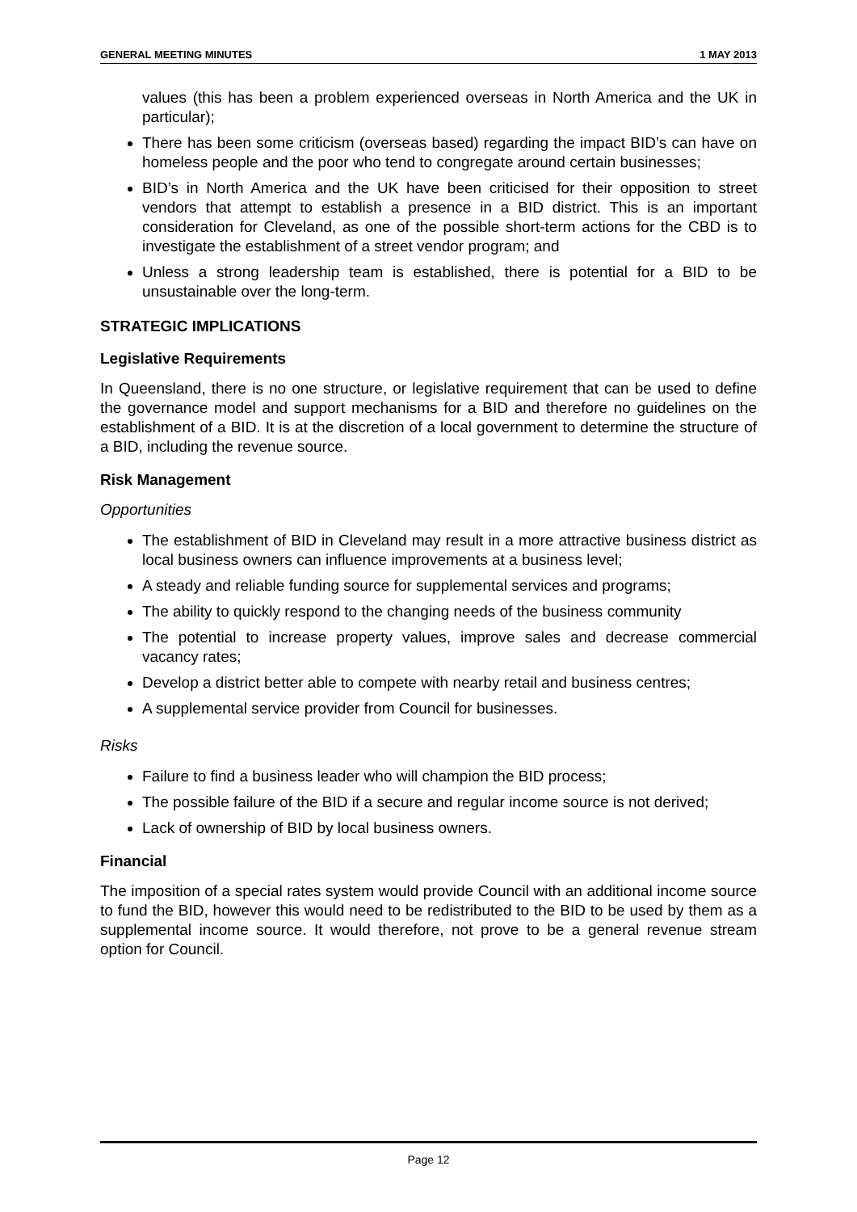GENERAL MEETING MINUTES 1 MAY 2013
values (this has been a problem experienced overseas in North America and the UK in particular);
There has been some criticism (overseas based) regarding the impact BID’s can have on homeless people and the poor who tend to congregate around certain businesses;
BID’s in North America and the UK have been criticised for their opposition to street vendors that attempt to establish a presence in a BID district. This is an important consideration for Cleveland, as one of the possible short-term actions for the CBD is to investigate the establishment of a street vendor program; and
Unless a strong leadership team is established, there is potential for a BID to be unsustainable over the long-term.
STRATEGIC IMPLICATIONS
Legislative Requirements
In Queensland, there is no one structure, or legislative requirement that can be used to define the governance model and support mechanisms for a BID and therefore no guidelines on the establishment of a BID. It is at the discretion of a local government to determine the structure of a BID, including the revenue source.
Risk Management
Opportunities
The establishment of BID in Cleveland may result in a more attractive business district as local business owners can influence improvements at a business level;
A steady and reliable funding source for supplemental services and programs;
The ability to quickly respond to the changing needs of the business community
The potential to increase property values, improve sales and decrease commercial vacancy rates;
Develop a district better able to compete with nearby retail and business centres;
A supplemental service provider from Council for businesses.
Risks
Failure to find a business leader who will champion the BID process;
The possible failure of the BID if a secure and regular income source is not derived;
Lack of ownership of BID by local business owners.
Financial
The imposition of a special rates system would provide Council with an additional income source to fund the BID, however this would need to be redistributed to the BID to be used by them as a supplemental income source. It would therefore, not prove to be a general revenue stream option for Council.
Page 12